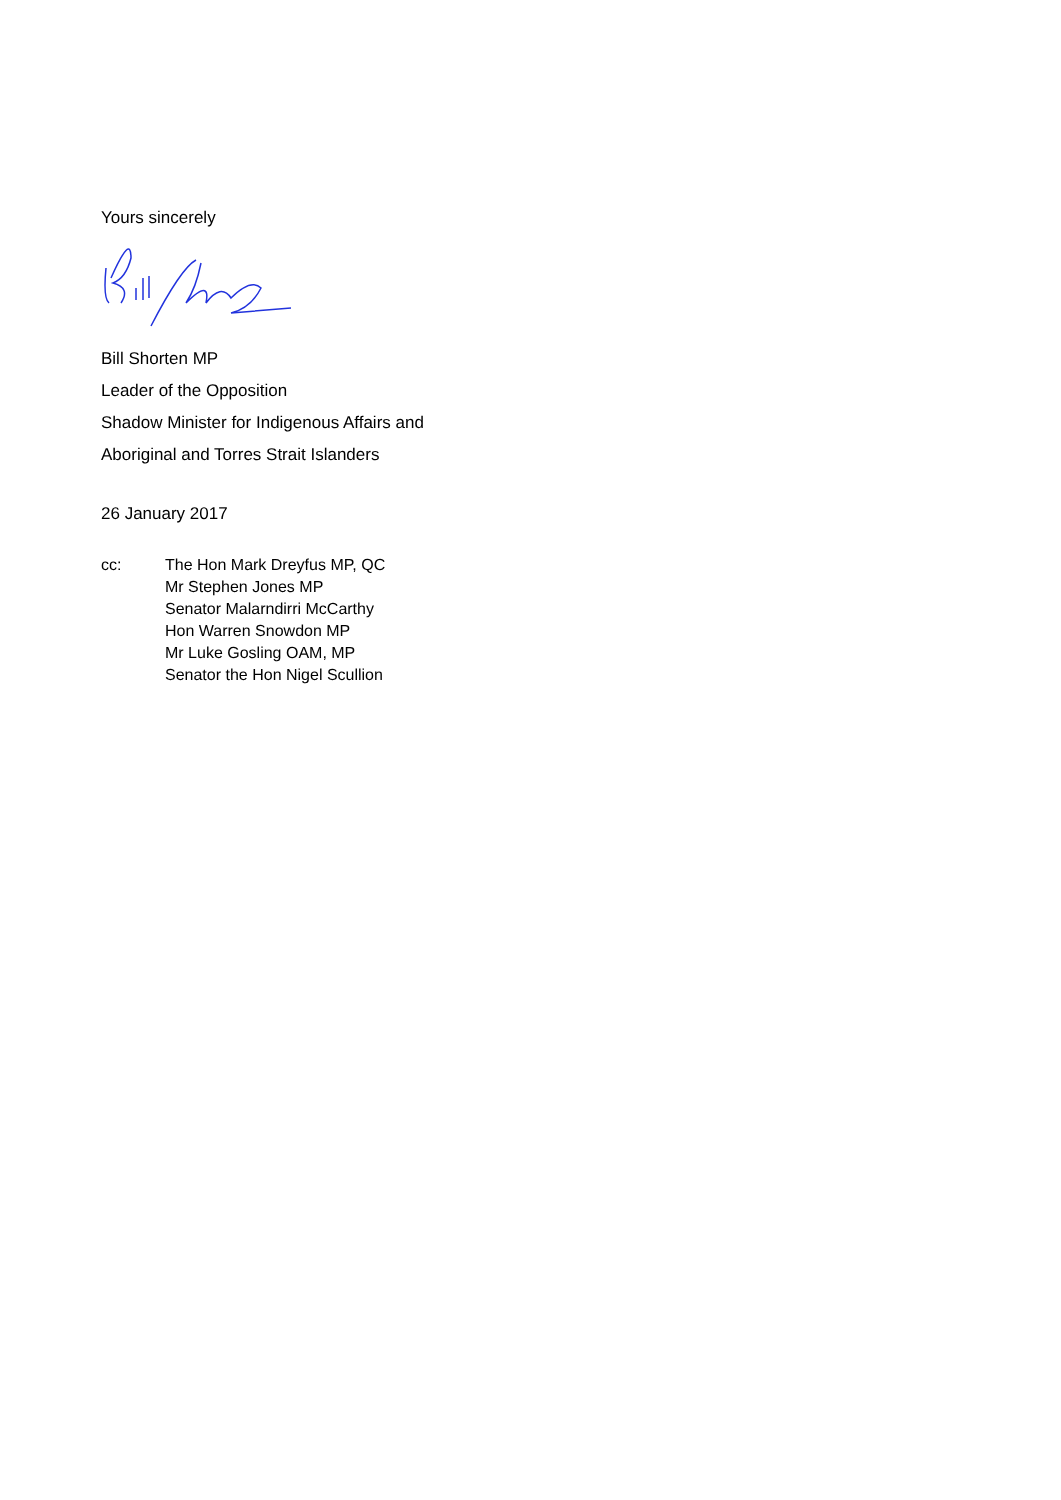Yours sincerely
Bill Shorten MP
Leader of the Opposition
Shadow Minister for Indigenous Affairs and
Aboriginal and Torres Strait Islanders
26 January 2017
cc: The Hon Mark Dreyfus MP, QC
Mr Stephen Jones MP
Senator Malarndirri McCarthy
Hon Warren Snowdon MP
Mr Luke Gosling OAM, MP
Senator the Hon Nigel Scullion